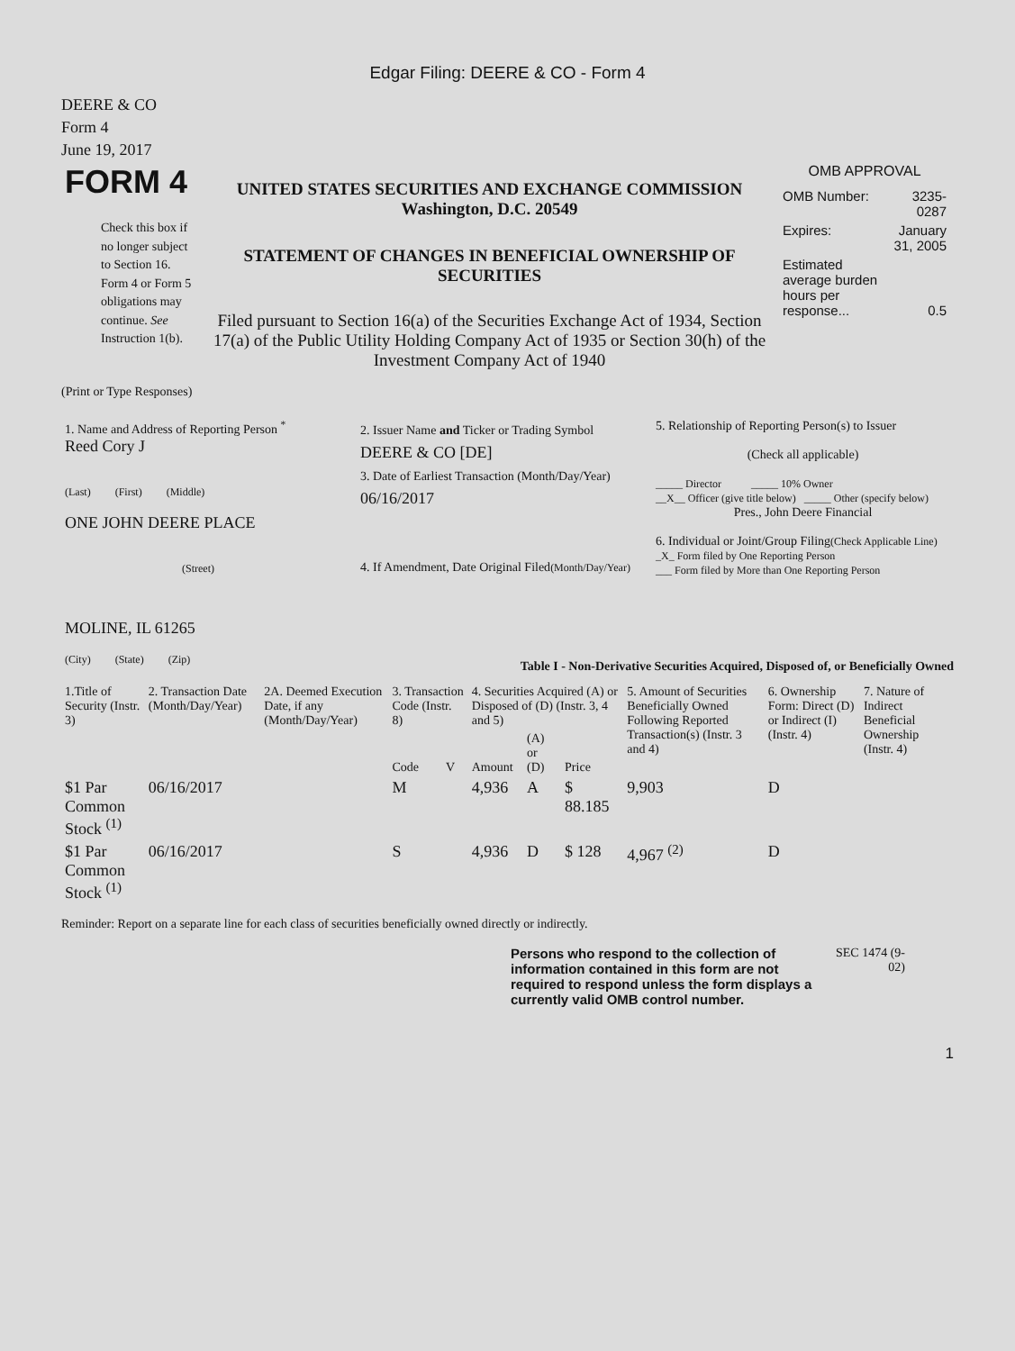Edgar Filing: DEERE & CO - Form 4
DEERE & CO
Form 4
June 19, 2017
| FORM 4 Check this box if no longer subject to Section 16. Form 4 or Form 5 obligations may continue. See Instruction 1(b). | UNITED STATES SECURITIES AND EXCHANGE COMMISSION Washington, D.C. 20549 STATEMENT OF CHANGES IN BENEFICIAL OWNERSHIP OF SECURITIES Filed pursuant to Section 16(a) of the Securities Exchange Act of 1934, Section 17(a) of the Public Utility Holding Company Act of 1935 or Section 30(h) of the Investment Company Act of 1940 | OMB APPROVAL / OMB Number: / 3235-0287 / / Expires: / January 31, 2005 / / Estimated average burden hours per response... / 0.5 / |
(Print or Type Responses)
| 1. Name and Address of Reporting Person <sup>*</sup> Reed Cory J (Last) (First) (Middle) ONE JOHN DEERE PLACE (Street) MOLINE, IL 61265 (City) (State) (Zip) | 2. Issuer Name and Ticker or Trading Symbol DEERE & CO [DE] 3. Date of Earliest Transaction (Month/Day/Year) 06/16/2017 4. If Amendment, Date Original Filed (Month/Day/Year) | 5. Relationship of Reporting Person(s) to Issuer (Check all applicable) _____ Director _____ 10% Owner __X__ Officer (give title below) _____ Other (specify below) Pres., John Deere Financial 6. Individual or Joint/Group Filing (Check Applicable Line) _X_ Form filed by One Reporting Person ___ Form filed by More than One Reporting Person |
Table I - Non-Derivative Securities Acquired, Disposed of, or Beneficially Owned
| 1.Title of Security (Instr. 3) | 2. Transaction Date (Month/Day/Year) | 2A. Deemed Execution Date, if any (Month/Day/Year) | 3. Transaction Code (Instr. 8) | | 4. Securities Acquired (A) or Disposed of (D) (Instr. 3, 4 and 5) | | | 5. Amount of Securities Beneficially Owned Following Reported Transaction(s) (Instr. 3 and 4) | 6. Ownership Form: Direct (D) or Indirect (I) (Instr. 4) | 7. Nature of Indirect Beneficial Ownership (Instr. 4) |
| --- | --- | --- | --- | --- | --- | --- | --- | --- | --- | --- |
| | | | Code | V | Amount | (A) or (D) | Price | | | |
| $1 Par Common Stock <sup>(1)</sup> | 06/16/2017 | | M | | 4,936 | A | $ 88.185 | 9,903 | D | |
| $1 Par Common Stock <sup>(1)</sup> | 06/16/2017 | | S | | 4,936 | D | $ 128 | 4,967 <sup>(2)</sup> | D | |
Reminder: Report on a separate line for each class of securities beneficially owned directly or indirectly.
| Persons who respond to the collection of information contained in this form are not required to respond unless the form displays a currently valid OMB control number. | SEC 1474 (9-02) |
1